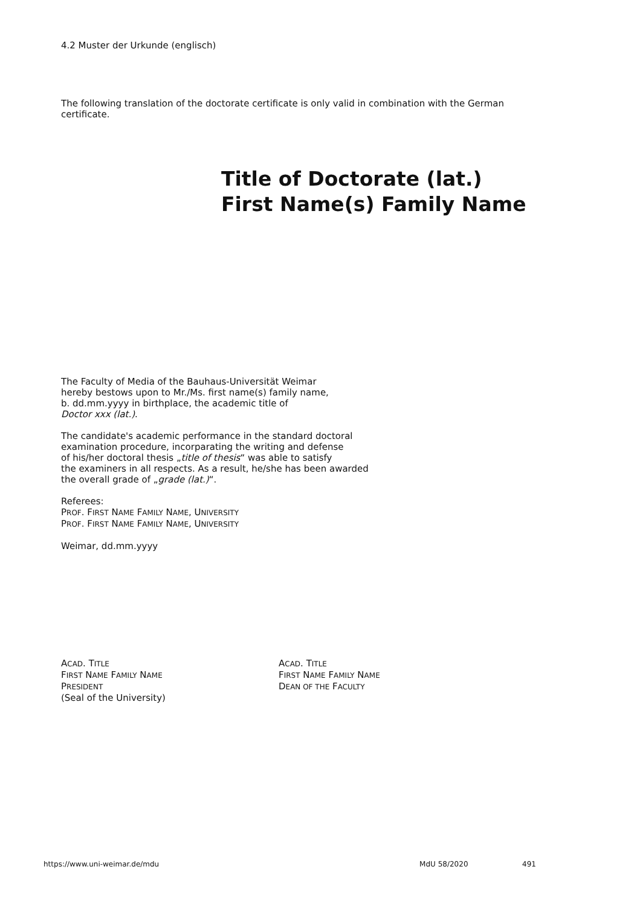4.2 Muster der Urkunde (englisch)
The following translation of the doctorate certificate is only valid in combination with the German certificate.
Title of Doctorate (lat.)
First Name(s) Family Name
The Faculty of Media of the Bauhaus-Universität Weimar
hereby bestows upon to Mr./Ms. first name(s) family name,
b. dd.mm.yyyy in birthplace, the academic title of
Doctor xxx (lat.).
The candidate's academic performance in the standard doctoral
examination procedure, incorparating the writing and defense
of his/her doctoral thesis „title of thesis“ was able to satisfy
the examiners in all respects. As a result, he/she has been awarded
the overall grade of „grade (lat.)“.
Referees:
PROF. FIRST NAME FAMILY NAME, UNIVERSITY
PROF. FIRST NAME FAMILY NAME, UNIVERSITY
Weimar, dd.mm.yyyy
ACAD. TITLE
FIRST NAME FAMILY NAME
PRESIDENT
(Seal of the University)
ACAD. TITLE
FIRST NAME FAMILY NAME
DEAN OF THE FACULTY
https://www.uni-weimar.de/mdu MdU 58/2020 491